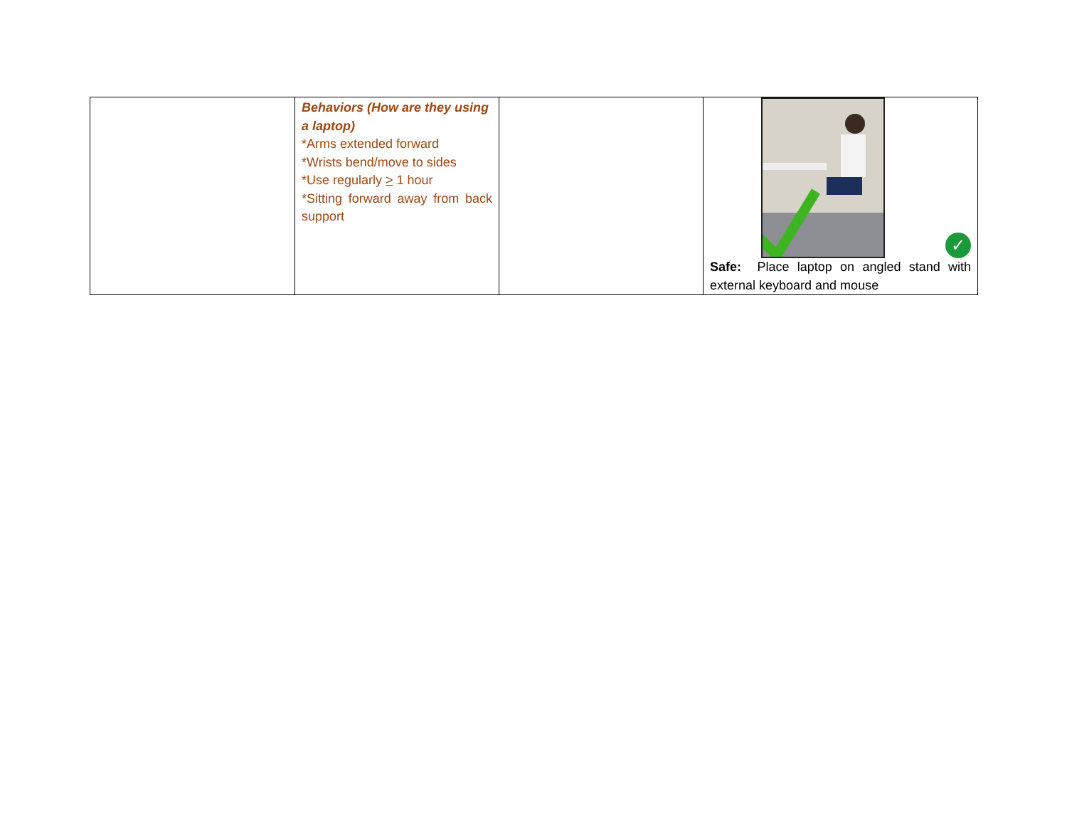| | Behaviors (How are they using a laptop) *Arms extended forward *Wrists bend/move to sides *Use regularly > 1 hour *Sitting forward away from back support | | ✓ Safe: Place laptop on angled stand with external keyboard and mouse |